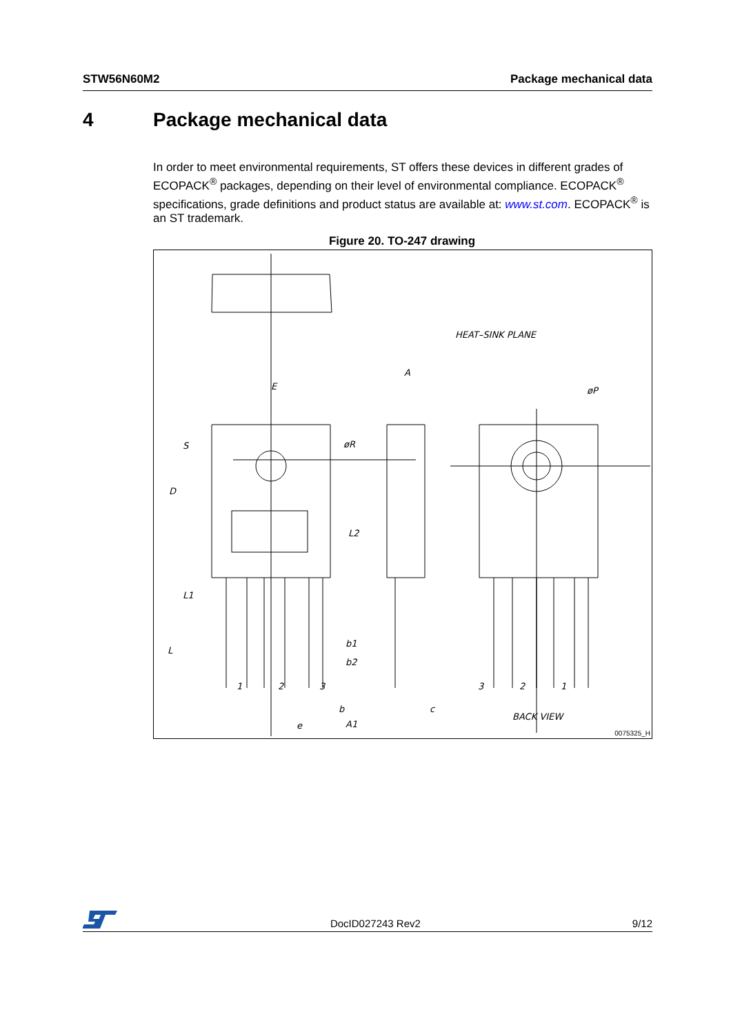STW56N60M2 Package mechanical data
4 Package mechanical data
In order to meet environmental requirements, ST offers these devices in different grades of ECOPACK<sup>®</sup> packages, depending on their level of environmental compliance. ECOPACK<sup>®</sup> specifications, grade definitions and product status are available at: www.st.com. ECOPACK<sup>®</sup> is an ST trademark.
Figure 20. TO-247 drawing
E
A
D
S
øR
øP
L2
L1
L
b1
b2
b
e
A1
c
HEAT–SINK PLANE
BACK VIEW
1
2
3
3
2
1
0075325_H
DocID027243 Rev2 9/12